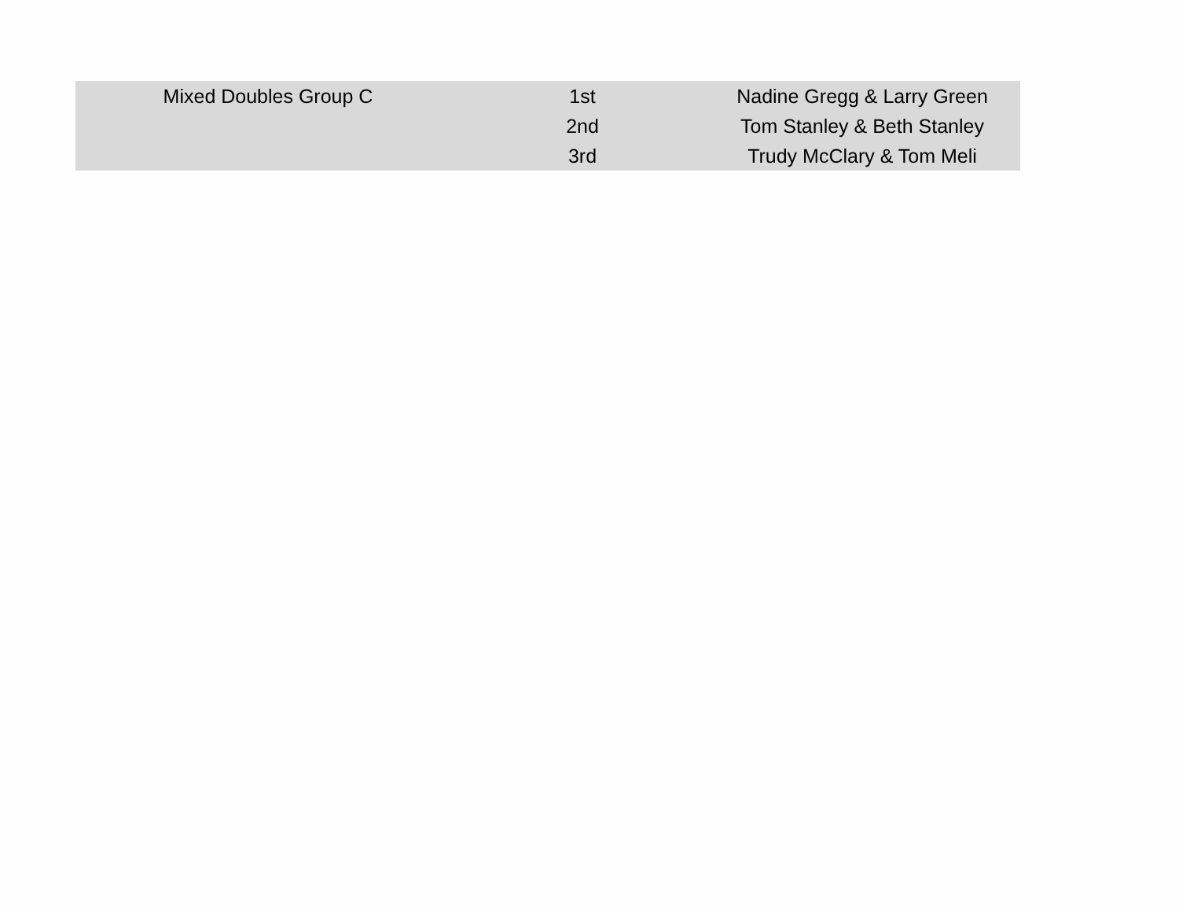| Mixed Doubles Group C | 1st | Nadine Gregg & Larry Green |
| | 2nd | Tom Stanley & Beth Stanley |
| | 3rd | Trudy McClary & Tom Meli |